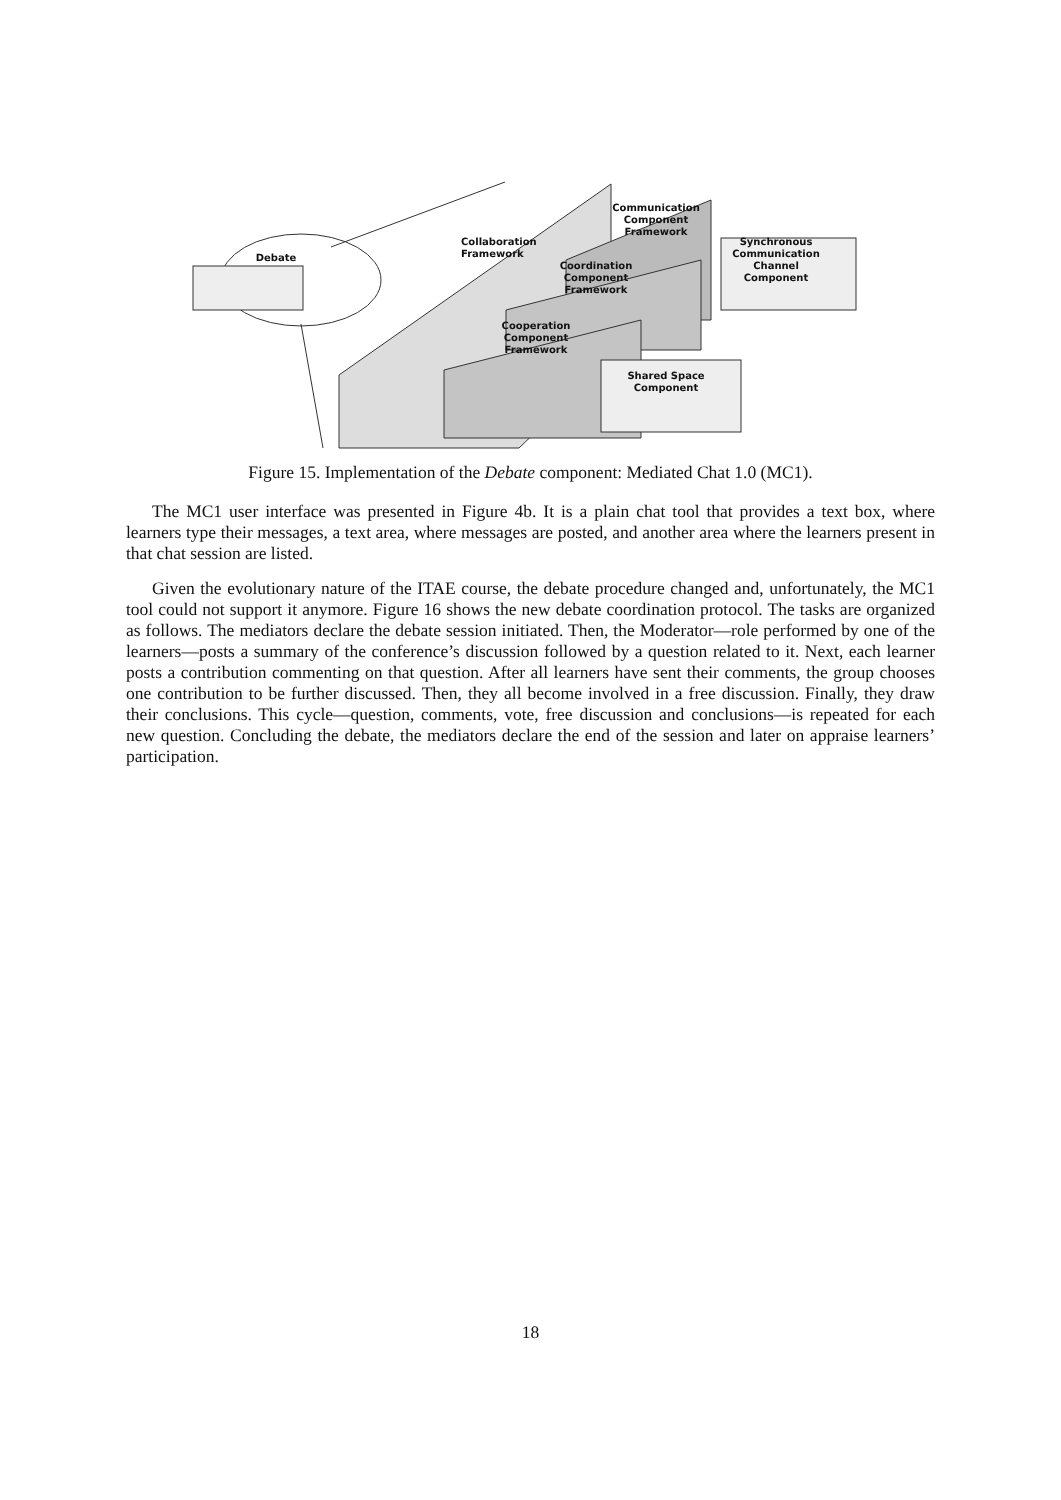Debate
Collaboration Framework
Communication Component Framework
Coordination Component Framework
Cooperation Component Framework
Synchronous Communication Channel Component
Shared Space Component
Figure 15. Implementation of the Debate component: Mediated Chat 1.0 (MC1).
The MC1 user interface was presented in Figure 4b. It is a plain chat tool that provides a text box, where learners type their messages, a text area, where messages are posted, and another area where the learners present in that chat session are listed.
Given the evolutionary nature of the ITAE course, the debate procedure changed and, unfortunately, the MC1 tool could not support it anymore. Figure 16 shows the new debate coordination protocol. The tasks are organized as follows. The mediators declare the debate session initiated. Then, the Moderator—role performed by one of the learners—posts a summary of the conference’s discussion followed by a question related to it. Next, each learner posts a contribution commenting on that question. After all learners have sent their comments, the group chooses one contribution to be further discussed. Then, they all become involved in a free discussion. Finally, they draw their conclusions. This cycle—question, comments, vote, free discussion and conclusions—is repeated for each new question. Concluding the debate, the mediators declare the end of the session and later on appraise learners’ participation.
18